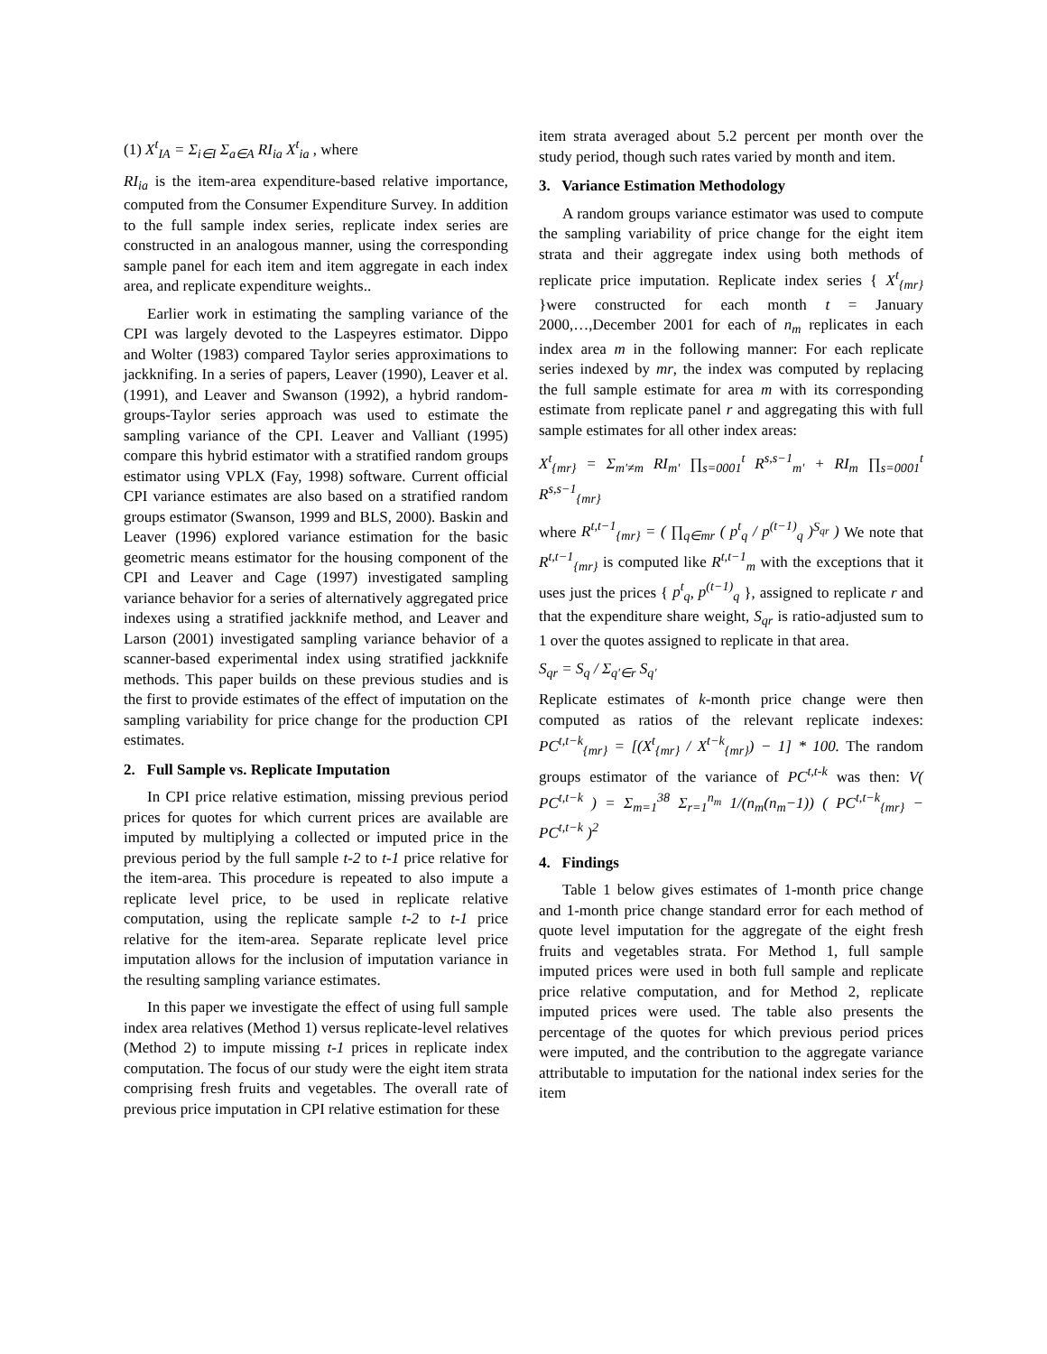(1) X<sup>t</sup><sub>IA</sub> = Σ<sub>i∈I</sub> Σ<sub>a∈A</sub> RI<sub>ia</sub> X<sup>t</sup><sub>ia</sub> , where
RI<sub>ia</sub> is the item-area expenditure-based relative importance, computed from the Consumer Expenditure Survey. In addition to the full sample index series, replicate index series are constructed in an analogous manner, using the corresponding sample panel for each item and item aggregate in each index area, and replicate expenditure weights..
Earlier work in estimating the sampling variance of the CPI was largely devoted to the Laspeyres estimator. Dippo and Wolter (1983) compared Taylor series approximations to jackknifing. In a series of papers, Leaver (1990), Leaver et al. (1991), and Leaver and Swanson (1992), a hybrid random-groups-Taylor series approach was used to estimate the sampling variance of the CPI. Leaver and Valliant (1995) compare this hybrid estimator with a stratified random groups estimator using VPLX (Fay, 1998) software. Current official CPI variance estimates are also based on a stratified random groups estimator (Swanson, 1999 and BLS, 2000). Baskin and Leaver (1996) explored variance estimation for the basic geometric means estimator for the housing component of the CPI and Leaver and Cage (1997) investigated sampling variance behavior for a series of alternatively aggregated price indexes using a stratified jackknife method, and Leaver and Larson (2001) investigated sampling variance behavior of a scanner-based experimental index using stratified jackknife methods. This paper builds on these previous studies and is the first to provide estimates of the effect of imputation on the sampling variability for price change for the production CPI estimates.
2. Full Sample vs. Replicate Imputation
In CPI price relative estimation, missing previous period prices for quotes for which current prices are available are imputed by multiplying a collected or imputed price in the previous period by the full sample t-2 to t-1 price relative for the item-area. This procedure is repeated to also impute a replicate level price, to be used in replicate relative computation, using the replicate sample t-2 to t-1 price relative for the item-area. Separate replicate level price imputation allows for the inclusion of imputation variance in the resulting sampling variance estimates.
In this paper we investigate the effect of using full sample index area relatives (Method 1) versus replicate-level relatives (Method 2) to impute missing t-1 prices in replicate index computation. The focus of our study were the eight item strata comprising fresh fruits and vegetables. The overall rate of previous price imputation in CPI relative estimation for these
item strata averaged about 5.2 percent per month over the study period, though such rates varied by month and item.
3. Variance Estimation Methodology
A random groups variance estimator was used to compute the sampling variability of price change for the eight item strata and their aggregate index using both methods of replicate price imputation. Replicate index series { X<sup>t</sup><sub>{mr}</sub> }were constructed for each month t = January 2000,…,December 2001 for each of n<sub>m</sub> replicates in each index area m in the following manner: For each replicate series indexed by mr, the index was computed by replacing the full sample estimate for area m with its corresponding estimate from replicate panel r and aggregating this with full sample estimates for all other index areas:
X<sup>t</sup><sub>{mr}</sub> = Σ<sub>m'≠m</sub> RI<sub>m'</sub> ∏<sub>s=0001</sub><sup>t</sup> R<sup>s,s−1</sup><sub>m'</sub> + RI<sub>m</sub> ∏<sub>s=0001</sub><sup>t</sup> R<sup>s,s−1</sup><sub>{mr}</sub>
where R<sup>t,t−1</sup><sub>{mr}</sub> = ( ∏<sub>q∈mr</sub> ( p<sup>t</sup><sub>q</sub> / p<sup>(t−1)</sup><sub>q</sub> )<sup>S<sub>qr</sub></sup> ) We note that R<sup>t,t−1</sup><sub>{mr}</sub> is computed like R<sup>t,t−1</sup><sub>m</sub> with the exceptions that it uses just the prices { p<sup>t</sup><sub>q</sub>, p<sup>(t−1)</sup><sub>q</sub> }, assigned to replicate r and that the expenditure share weight, S<sub>qr</sub> is ratio-adjusted sum to 1 over the quotes assigned to replicate in that area.
S<sub>qr</sub> = S<sub>q</sub> / Σ<sub>q'∈r</sub> S<sub>q'</sub>
Replicate estimates of k-month price change were then computed as ratios of the relevant replicate indexes: PC<sup>t,t−k</sup><sub>{mr}</sub> = [(X<sup>t</sup><sub>{mr}</sub> / X<sup>t−k</sup><sub>{mr}</sub>) − 1] * 100. The random groups estimator of the variance of PC<sup>t,t-k</sup> was then: V( PC<sup>t,t−k</sup> ) = Σ<sub>m=1</sub><sup>38</sup> Σ<sub>r=1</sub><sup>n<sub>m</sub></sup> 1/(n<sub>m</sub>(n<sub>m</sub>−1)) ( PC<sup>t,t−k</sup><sub>{mr}</sub> − PC<sup>t,t−k</sup> )<sup>2</sup>
4. Findings
Table 1 below gives estimates of 1-month price change and 1-month price change standard error for each method of quote level imputation for the aggregate of the eight fresh fruits and vegetables strata. For Method 1, full sample imputed prices were used in both full sample and replicate price relative computation, and for Method 2, replicate imputed prices were used. The table also presents the percentage of the quotes for which previous period prices were imputed, and the contribution to the aggregate variance attributable to imputation for the national index series for the item